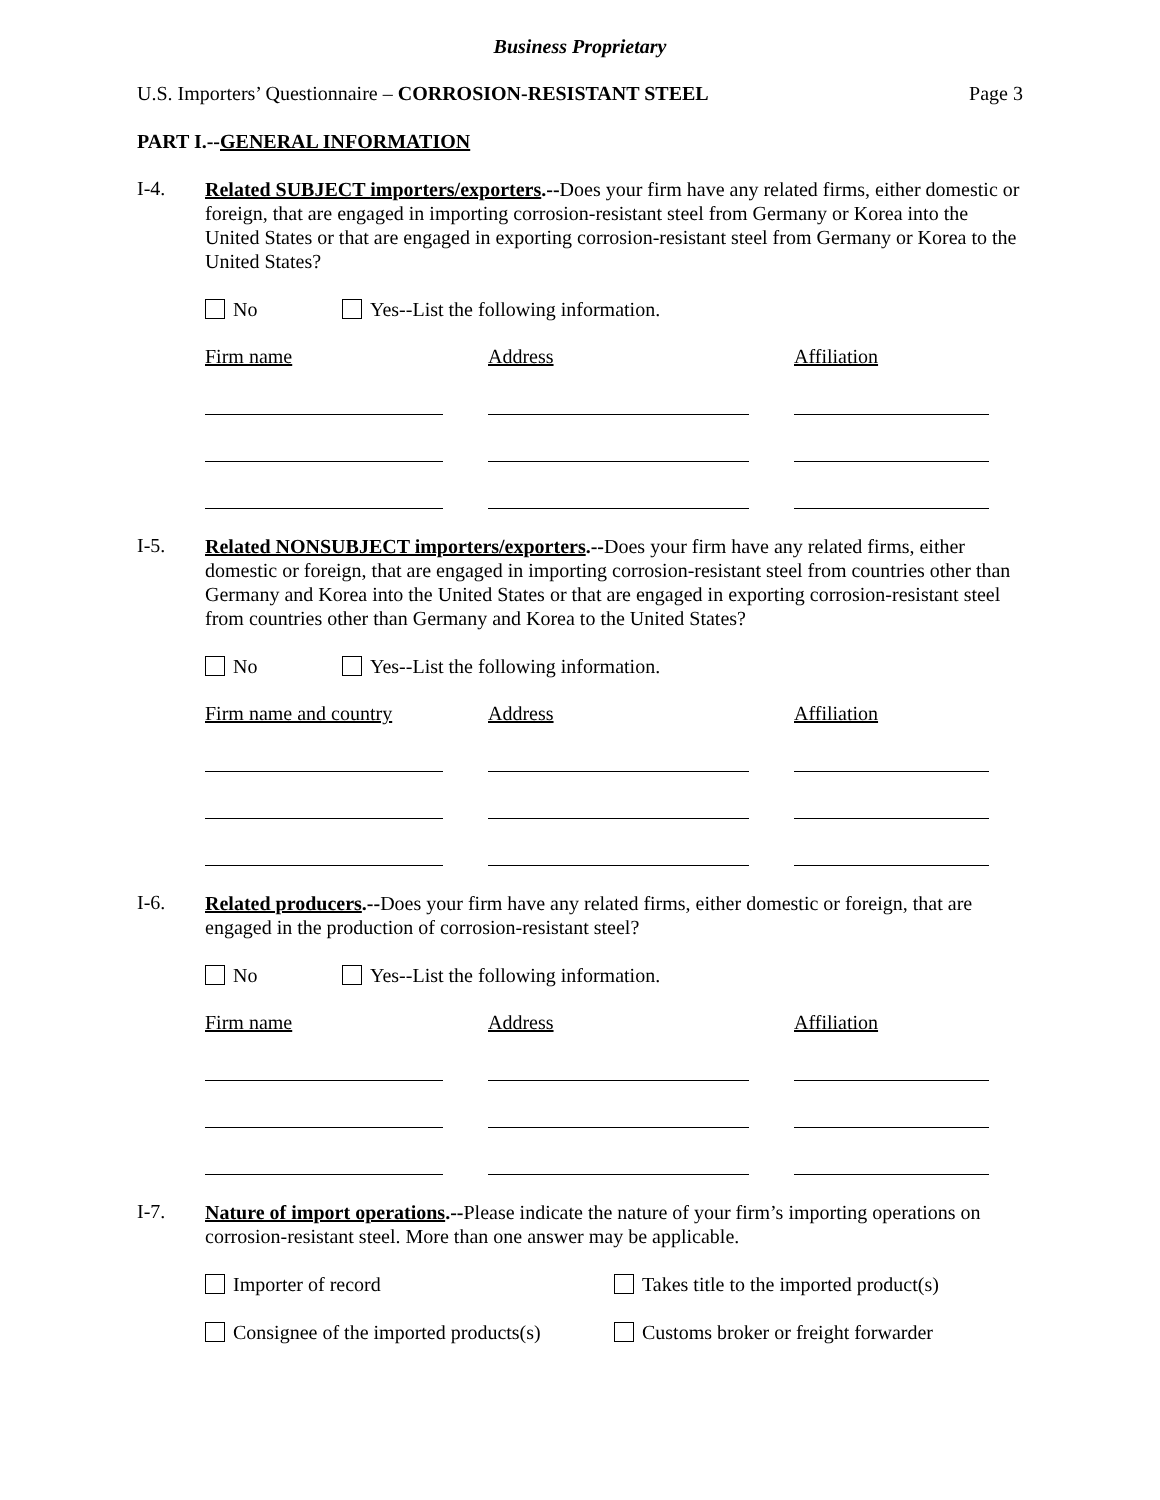Business Proprietary
U.S. Importers’ Questionnaire – CORROSION-RESISTANT STEEL Page 3
PART I.--GENERAL INFORMATION
I-4.
Related SUBJECT importers/exporters.--Does your firm have any related firms, either domestic or foreign, that are engaged in importing corrosion-resistant steel from Germany or Korea into the United States or that are engaged in exporting corrosion-resistant steel from Germany or Korea to the United States?
No Yes--List the following information.
Firm name Address Affiliation
I-5.
Related NONSUBJECT importers/exporters.--Does your firm have any related firms, either domestic or foreign, that are engaged in importing corrosion-resistant steel from countries other than Germany and Korea into the United States or that are engaged in exporting corrosion-resistant steel from countries other than Germany and Korea to the United States?
No Yes--List the following information.
Firm name and country Address Affiliation
I-6.
Related producers.--Does your firm have any related firms, either domestic or foreign, that are engaged in the production of corrosion-resistant steel?
No Yes--List the following information.
Firm name Address Affiliation
I-7.
Nature of import operations.--Please indicate the nature of your firm’s importing operations on corrosion-resistant steel. More than one answer may be applicable.
Importer of record Takes title to the imported product(s)
Consignee of the imported products(s) Customs broker or freight forwarder